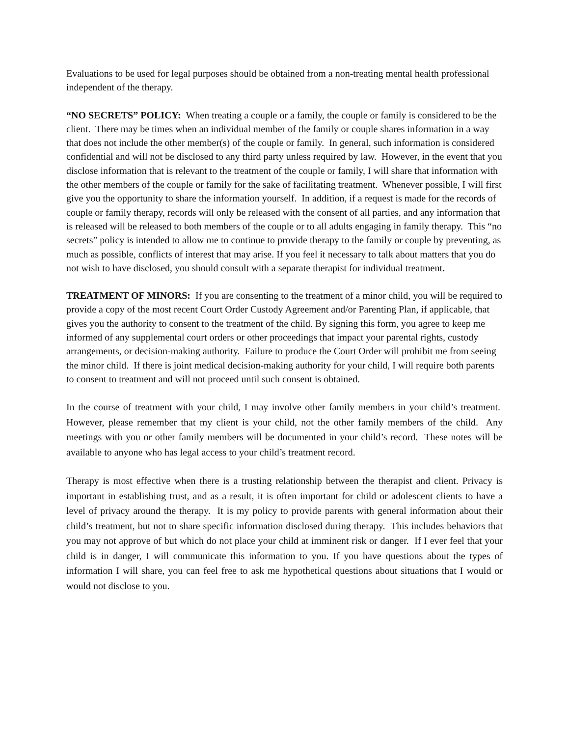Evaluations to be used for legal purposes should be obtained from a non-treating mental health professional independent of the therapy.
“NO SECRETS” POLICY: When treating a couple or a family, the couple or family is considered to be the client. There may be times when an individual member of the family or couple shares information in a way that does not include the other member(s) of the couple or family. In general, such information is considered confidential and will not be disclosed to any third party unless required by law. However, in the event that you disclose information that is relevant to the treatment of the couple or family, I will share that information with the other members of the couple or family for the sake of facilitating treatment. Whenever possible, I will first give you the opportunity to share the information yourself. In addition, if a request is made for the records of couple or family therapy, records will only be released with the consent of all parties, and any information that is released will be released to both members of the couple or to all adults engaging in family therapy. This “no secrets” policy is intended to allow me to continue to provide therapy to the family or couple by preventing, as much as possible, conflicts of interest that may arise. If you feel it necessary to talk about matters that you do not wish to have disclosed, you should consult with a separate therapist for individual treatment.
TREATMENT OF MINORS: If you are consenting to the treatment of a minor child, you will be required to provide a copy of the most recent Court Order Custody Agreement and/or Parenting Plan, if applicable, that gives you the authority to consent to the treatment of the child. By signing this form, you agree to keep me informed of any supplemental court orders or other proceedings that impact your parental rights, custody arrangements, or decision-making authority. Failure to produce the Court Order will prohibit me from seeing the minor child. If there is joint medical decision-making authority for your child, I will require both parents to consent to treatment and will not proceed until such consent is obtained.
In the course of treatment with your child, I may involve other family members in your child’s treatment. However, please remember that my client is your child, not the other family members of the child. Any meetings with you or other family members will be documented in your child’s record. These notes will be available to anyone who has legal access to your child’s treatment record.
Therapy is most effective when there is a trusting relationship between the therapist and client. Privacy is important in establishing trust, and as a result, it is often important for child or adolescent clients to have a level of privacy around the therapy. It is my policy to provide parents with general information about their child’s treatment, but not to share specific information disclosed during therapy. This includes behaviors that you may not approve of but which do not place your child at imminent risk or danger. If I ever feel that your child is in danger, I will communicate this information to you. If you have questions about the types of information I will share, you can feel free to ask me hypothetical questions about situations that I would or would not disclose to you.